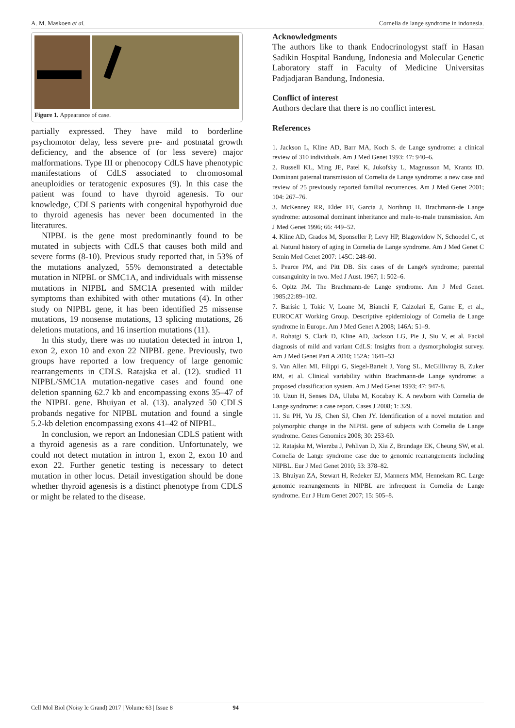A. M. Maskoen et al. Cornelia de lange syndrome in indonesia.
Figure 1. Appearance of case.
partially expressed. They have mild to borderline psychomotor delay, less severe pre- and postnatal growth deficiency, and the absence of (or less severe) major malformations. Type III or phenocopy CdLS have phenotypic manifestations of CdLS associated to chromosomal aneuploidies or teratogenic exposures (9). In this case the patient was found to have thyroid agenesis. To our knowledge, CDLS patients with congenital hypothyroid due to thyroid agenesis has never been documented in the literatures.
NIPBL is the gene most predominantly found to be mutated in subjects with CdLS that causes both mild and severe forms (8-10). Previous study reported that, in 53% of the mutations analyzed, 55% demonstrated a detectable mutation in NIPBL or SMC1A, and individuals with missense mutations in NIPBL and SMC1A presented with milder symptoms than exhibited with other mutations (4). In other study on NIPBL gene, it has been identified 25 missense mutations, 19 nonsense mutations, 13 splicing mutations, 26 deletions mutations, and 16 insertion mutations (11).
In this study, there was no mutation detected in intron 1, exon 2, exon 10 and exon 22 NIPBL gene. Previously, two groups have reported a low frequency of large genomic rearrangements in CDLS. Ratajska et al. (12). studied 11 NIPBL/SMC1A mutation-negative cases and found one deletion spanning 62.7 kb and encompassing exons 35–47 of the NIPBL gene. Bhuiyan et al. (13). analyzed 50 CDLS probands negative for NIPBL mutation and found a single 5.2-kb deletion encompassing exons 41–42 of NIPBL.
In conclusion, we report an Indonesian CDLS patient with a thyroid agenesis as a rare condition. Unfortunately, we could not detect mutation in intron 1, exon 2, exon 10 and exon 22. Further genetic testing is necessary to detect mutation in other locus. Detail investigation should be done whether thyroid agenesis is a distinct phenotype from CDLS or might be related to the disease.
Acknowledgments
The authors like to thank Endocrinologyst staff in Hasan Sadikin Hospital Bandung, Indonesia and Molecular Genetic Laboratory staff in Faculty of Medicine Universitas Padjadjaran Bandung, Indonesia.
Conflict of interest
Authors declare that there is no conflict interest.
References
1. Jackson L, Kline AD, Barr MA, Koch S. de Lange syndrome: a clinical review of 310 individuals. Am J Med Genet 1993: 47: 940–6.
2. Russell KL, Ming JE, Patel K, Jukofsky L, Magnusson M, Krantz ID. Dominant paternal transmission of Cornelia de Lange syndrome: a new case and review of 25 previously reported familial recurrences. Am J Med Genet 2001; 104: 267–76.
3. McKenney RR, Elder FF, Garcia J, Northrup H. Brachmann-de Lange syndrome: autosomal dominant inheritance and male-to-male transmission. Am J Med Genet 1996; 66: 449–52.
4. Kline AD, Grados M, Sponseller P, Levy HP, Blagowidow N, Schoedel C, et al. Natural history of aging in Cornelia de Lange syndrome. Am J Med Genet C Semin Med Genet 2007: 145C: 248-60.
5. Pearce PM, and Pitt DB. Six cases of de Lange's syndrome; parental consanguinity in two. Med J Aust. 1967; 1: 502–6.
6. Opitz JM. The Brachmann-de Lange syndrome. Am J Med Genet. 1985;22:89–102.
7. Barisic I, Tokic V, Loane M, Bianchi F, Calzolari E, Garne E, et al., EUROCAT Working Group. Descriptive epidemiology of Cornelia de Lange syndrome in Europe. Am J Med Genet A 2008; 146A: 51–9.
8. Rohatgi S, Clark D, Kline AD, Jackson LG, Pie J, Siu V, et al. Facial diagnosis of mild and variant CdLS: Insights from a dysmorphologist survey. Am J Med Genet Part A 2010; 152A: 1641–53
9. Van Allen MI, Filippi G, Siegel-Bartelt J, Yong SL, McGillivray B, Zuker RM, et al. Clinical variability within Brachmann-de Lange syndrome: a proposed classification system. Am J Med Genet 1993; 47: 947-8.
10. Uzun H, Senses DA, Uluba M, Kocabay K. A newborn with Cornelia de Lange syndrome: a case report. Cases J 2008; 1: 329.
11. Su PH, Yu JS, Chen SJ, Chen JY. Identification of a novel mutation and polymorphic change in the NIPBL gene of subjects with Cornelia de Lange syndrome. Genes Genomics 2008; 30: 253-60.
12. Ratajska M, Wierzba J, Pehlivan D, Xia Z, Brundage EK, Cheung SW, et al. Cornelia de Lange syndrome case due to genomic rearrangements including NIPBL. Eur J Med Genet 2010; 53: 378–82.
13. Bhuiyan ZA, Stewart H, Redeker EJ, Mannens MM, Hennekam RC. Large genomic rearrangements in NIPBL are infrequent in Cornelia de Lange syndrome. Eur J Hum Genet 2007; 15: 505–8.
Cell Mol Biol (Noisy le Grand) 2017 | Volume 63 | Issue 8 94